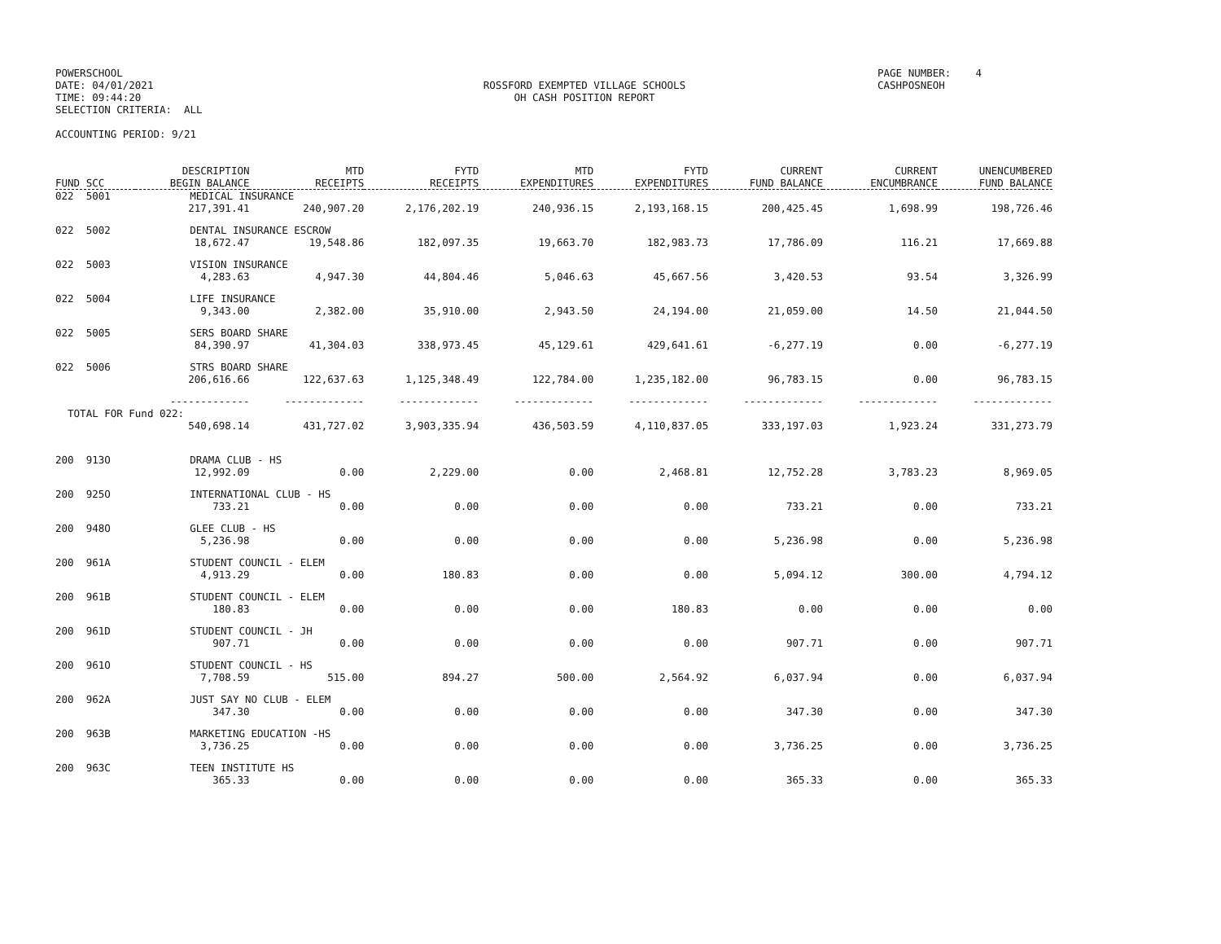POWERSCHOOL DATE: 04/01/2021 TIME: 09:44:20 SELECTION CRITERIA: ALL
ROSSFORD EXEMPTED VILLAGE SCHOOLS OH CASH POSITION REPORT
PAGE NUMBER: 4 CASHPOSNEOH
ACCOUNTING PERIOD: 9/21
| FUND SCC | DESCRIPTION BEGIN BALANCE | MTD RECEIPTS | FYTD RECEIPTS | MTD EXPENDITURES | FYTD EXPENDITURES | CURRENT FUND BALANCE | CURRENT ENCUMBRANCE | UNENCUMBERED FUND BALANCE |
| --- | --- | --- | --- | --- | --- | --- | --- | --- |
| 022 5001 | MEDICAL INSURANCE | | | | | | | |
| | 217,391.41 | 240,907.20 | 2,176,202.19 | 240,936.15 | 2,193,168.15 | 200,425.45 | 1,698.99 | 198,726.46 |
| 022 5002 | DENTAL INSURANCE ESCROW | | | | | | | |
| | 18,672.47 | 19,548.86 | 182,097.35 | 19,663.70 | 182,983.73 | 17,786.09 | 116.21 | 17,669.88 |
| 022 5003 | VISION INSURANCE | | | | | | | |
| | 4,283.63 | 4,947.30 | 44,804.46 | 5,046.63 | 45,667.56 | 3,420.53 | 93.54 | 3,326.99 |
| 022 5004 | LIFE INSURANCE | | | | | | | |
| | 9,343.00 | 2,382.00 | 35,910.00 | 2,943.50 | 24,194.00 | 21,059.00 | 14.50 | 21,044.50 |
| 022 5005 | SERS BOARD SHARE | | | | | | | |
| | 84,390.97 | 41,304.03 | 338,973.45 | 45,129.61 | 429,641.61 | -6,277.19 | 0.00 | -6,277.19 |
| 022 5006 | STRS BOARD SHARE | | | | | | | |
| | 206,616.66 | 122,637.63 | 1,125,348.49 | 122,784.00 | 1,235,182.00 | 96,783.15 | 0.00 | 96,783.15 |
| | ------------- | ------------- | ------------- | ------------- | ------------- | ------------- | ------------- | ------------- |
| TOTAL FOR Fund 022: | | | | | | | | |
| | 540,698.14 | 431,727.02 | 3,903,335.94 | 436,503.59 | 4,110,837.05 | 333,197.03 | 1,923.24 | 331,273.79 |
| 200 913O | DRAMA CLUB - HS | | | | | | | |
| | 12,992.09 | 0.00 | 2,229.00 | 0.00 | 2,468.81 | 12,752.28 | 3,783.23 | 8,969.05 |
| 200 925O | INTERNATIONAL CLUB - HS | | | | | | | |
| | 733.21 | 0.00 | 0.00 | 0.00 | 0.00 | 733.21 | 0.00 | 733.21 |
| 200 948O | GLEE CLUB - HS | | | | | | | |
| | 5,236.98 | 0.00 | 0.00 | 0.00 | 0.00 | 5,236.98 | 0.00 | 5,236.98 |
| 200 961A | STUDENT COUNCIL - ELEM | | | | | | | |
| | 4,913.29 | 0.00 | 180.83 | 0.00 | 0.00 | 5,094.12 | 300.00 | 4,794.12 |
| 200 961B | STUDENT COUNCIL - ELEM | | | | | | | |
| | 180.83 | 0.00 | 0.00 | 0.00 | 180.83 | 0.00 | 0.00 | 0.00 |
| 200 961D | STUDENT COUNCIL - JH | | | | | | | |
| | 907.71 | 0.00 | 0.00 | 0.00 | 0.00 | 907.71 | 0.00 | 907.71 |
| 200 961O | STUDENT COUNCIL - HS | | | | | | | |
| | 7,708.59 | 515.00 | 894.27 | 500.00 | 2,564.92 | 6,037.94 | 0.00 | 6,037.94 |
| 200 962A | JUST SAY NO CLUB - ELEM | | | | | | | |
| | 347.30 | 0.00 | 0.00 | 0.00 | 0.00 | 347.30 | 0.00 | 347.30 |
| 200 963B | MARKETING EDUCATION -HS | | | | | | | |
| | 3,736.25 | 0.00 | 0.00 | 0.00 | 0.00 | 3,736.25 | 0.00 | 3,736.25 |
| 200 963C | TEEN INSTITUTE HS | | | | | | | |
| | 365.33 | 0.00 | 0.00 | 0.00 | 0.00 | 365.33 | 0.00 | 365.33 |